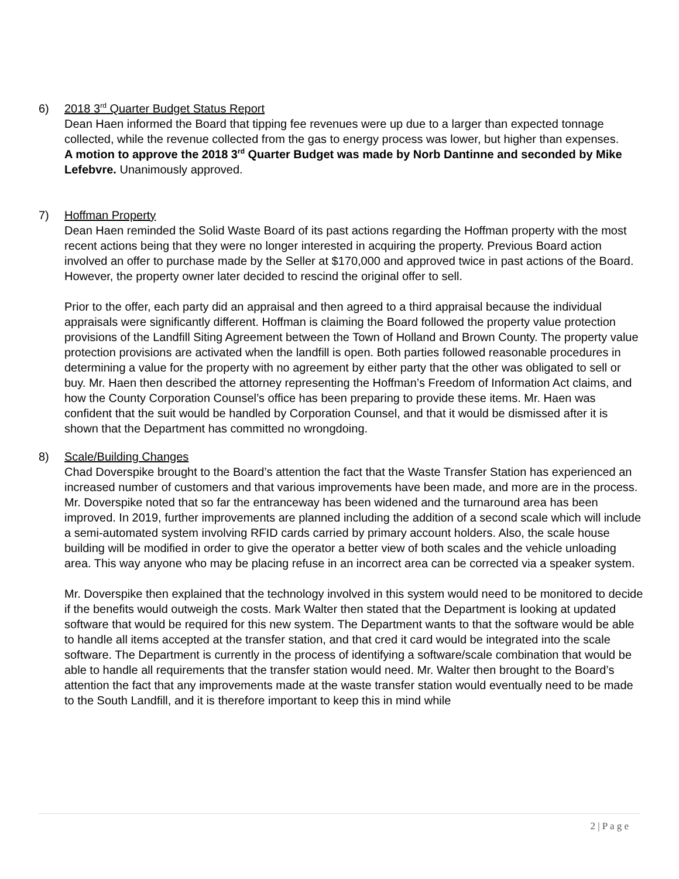6)
2018 3<sup>rd</sup> Quarter Budget Status Report
Dean Haen informed the Board that tipping fee revenues were up due to a larger than expected tonnage collected, while the revenue collected from the gas to energy process was lower, but higher than expenses.
A motion to approve the 2018 3<sup>rd</sup> Quarter Budget was made by Norb Dantinne and seconded by Mike Lefebvre. Unanimously approved.
7)
Hoffman Property
Dean Haen reminded the Solid Waste Board of its past actions regarding the Hoffman property with the most recent actions being that they were no longer interested in acquiring the property. Previous Board action involved an offer to purchase made by the Seller at $170,000 and approved twice in past actions of the Board. However, the property owner later decided to rescind the original offer to sell.
Prior to the offer, each party did an appraisal and then agreed to a third appraisal because the individual appraisals were significantly different. Hoffman is claiming the Board followed the property value protection provisions of the Landfill Siting Agreement between the Town of Holland and Brown County. The property value protection provisions are activated when the landfill is open. Both parties followed reasonable procedures in determining a value for the property with no agreement by either party that the other was obligated to sell or buy. Mr. Haen then described the attorney representing the Hoffman’s Freedom of Information Act claims, and how the County Corporation Counsel’s office has been preparing to provide these items. Mr. Haen was confident that the suit would be handled by Corporation Counsel, and that it would be dismissed after it is shown that the Department has committed no wrongdoing.
8)
Scale/Building Changes
Chad Doverspike brought to the Board’s attention the fact that the Waste Transfer Station has experienced an increased number of customers and that various improvements have been made, and more are in the process. Mr. Doverspike noted that so far the entranceway has been widened and the turnaround area has been improved. In 2019, further improvements are planned including the addition of a second scale which will include a semi-automated system involving RFID cards carried by primary account holders. Also, the scale house building will be modified in order to give the operator a better view of both scales and the vehicle unloading area. This way anyone who may be placing refuse in an incorrect area can be corrected via a speaker system.
Mr. Doverspike then explained that the technology involved in this system would need to be monitored to decide if the benefits would outweigh the costs. Mark Walter then stated that the Department is looking at updated software that would be required for this new system. The Department wants to that the software would be able to handle all items accepted at the transfer station, and that cred it card would be integrated into the scale software. The Department is currently in the process of identifying a software/scale combination that would be able to handle all requirements that the transfer station would need. Mr. Walter then brought to the Board’s attention the fact that any improvements made at the waste transfer station would eventually need to be made to the South Landfill, and it is therefore important to keep this in mind while
2 | P a g e